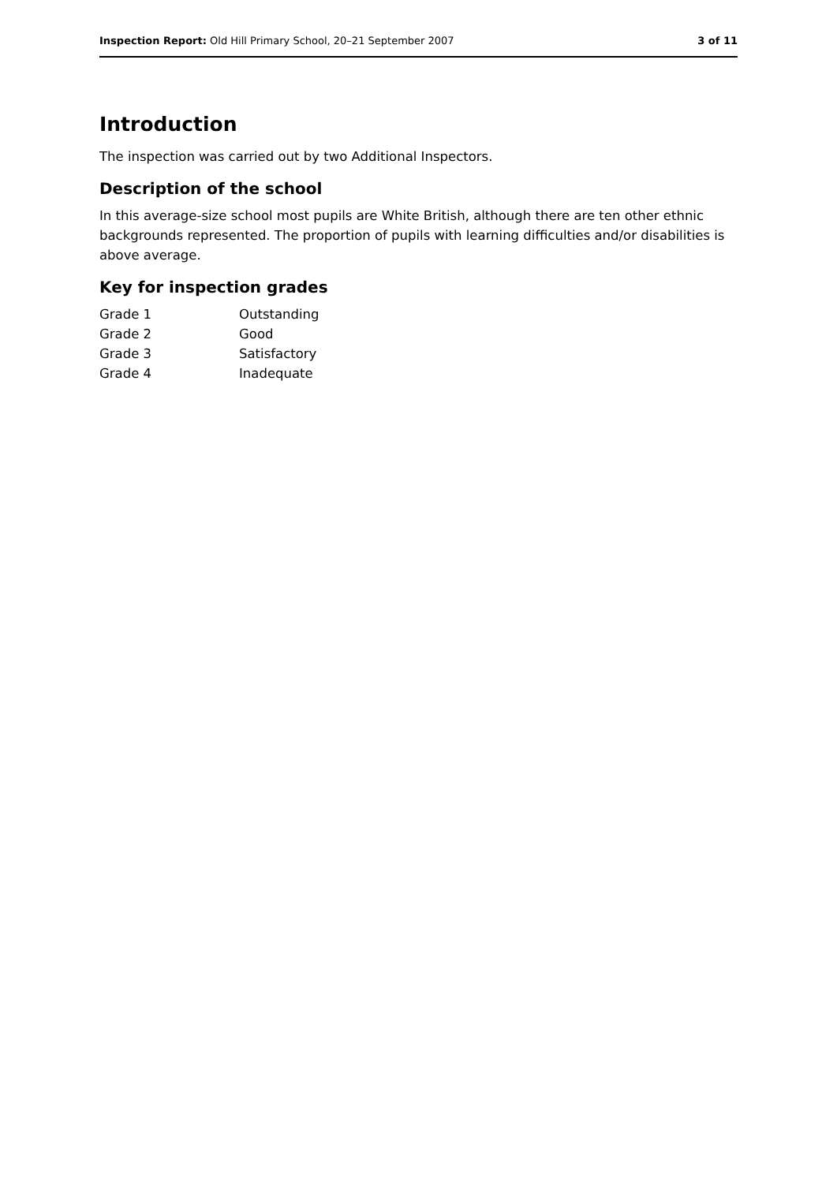Inspection Report: Old Hill Primary School, 20–21 September 2007 3 of 11
Introduction
The inspection was carried out by two Additional Inspectors.
Description of the school
In this average-size school most pupils are White British, although there are ten other ethnic backgrounds represented. The proportion of pupils with learning difficulties and/or disabilities is above average.
Key for inspection grades
| Grade 1 | Outstanding |
| Grade 2 | Good |
| Grade 3 | Satisfactory |
| Grade 4 | Inadequate |